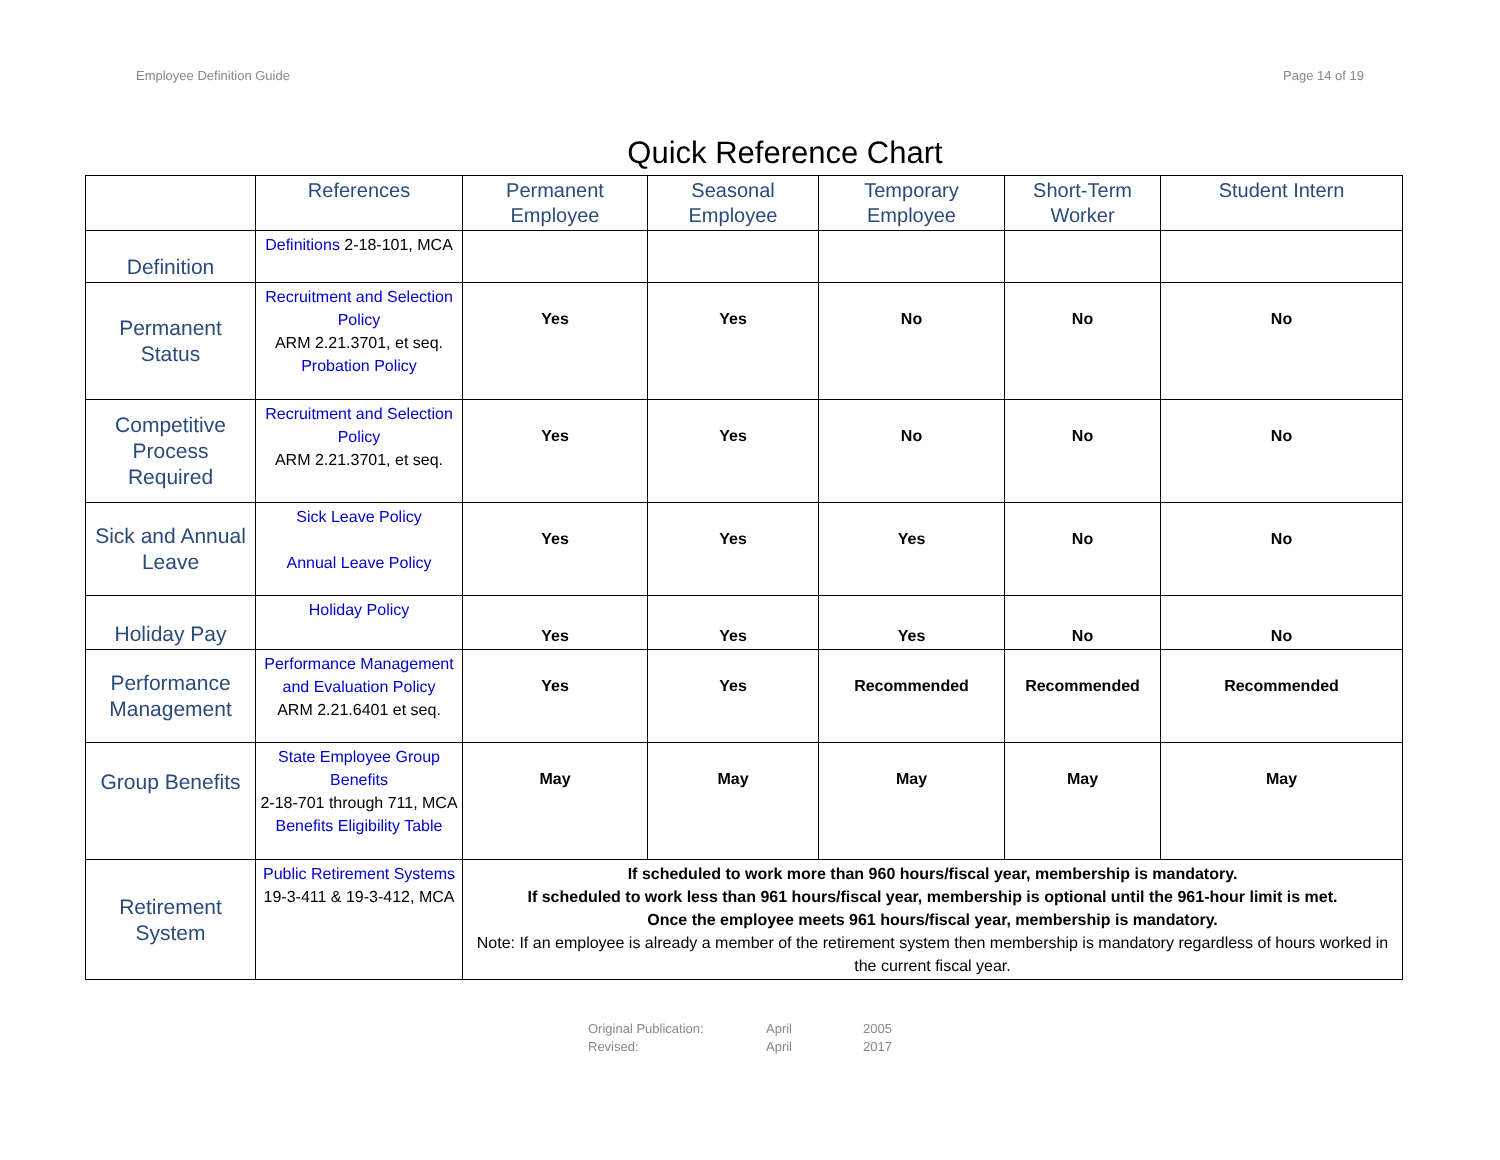Employee Definition Guide Page 14 of 19
Quick Reference Chart
| | References | Permanent Employee | Seasonal Employee | Temporary Employee | Short-Term Worker | Student Intern |
| --- | --- | --- | --- | --- | --- | --- |
| Definition | Definitions 2-18-101, MCA | | | | | |
| Permanent Status | Recruitment and Selection Policy ARM 2.21.3701, et seq. Probation Policy | Yes | Yes | No | No | No |
| Competitive Process Required | Recruitment and Selection Policy ARM 2.21.3701, et seq. | Yes | Yes | No | No | No |
| Sick and Annual Leave | Sick Leave Policy Annual Leave Policy | Yes | Yes | Yes | No | No |
| Holiday Pay | Holiday Policy | Yes | Yes | Yes | No | No |
| Performance Management | Performance Management and Evaluation Policy ARM 2.21.6401 et seq. | Yes | Yes | Recommended | Recommended | Recommended |
| Group Benefits | State Employee Group Benefits 2-18-701 through 711, MCA Benefits Eligibility Table | May | May | May | May | May |
| Retirement System | Public Retirement Systems 19-3-411 & 19-3-412, MCA | If scheduled to work more than 960 hours/fiscal year, membership is mandatory. If scheduled to work less than 961 hours/fiscal year, membership is optional until the 961-hour limit is met. Once the employee meets 961 hours/fiscal year, membership is mandatory. Note: If an employee is already a member of the retirement system then membership is mandatory regardless of hours worked in the current fiscal year. | | | | |
Original Publication: April 2005
Revised: April 2017